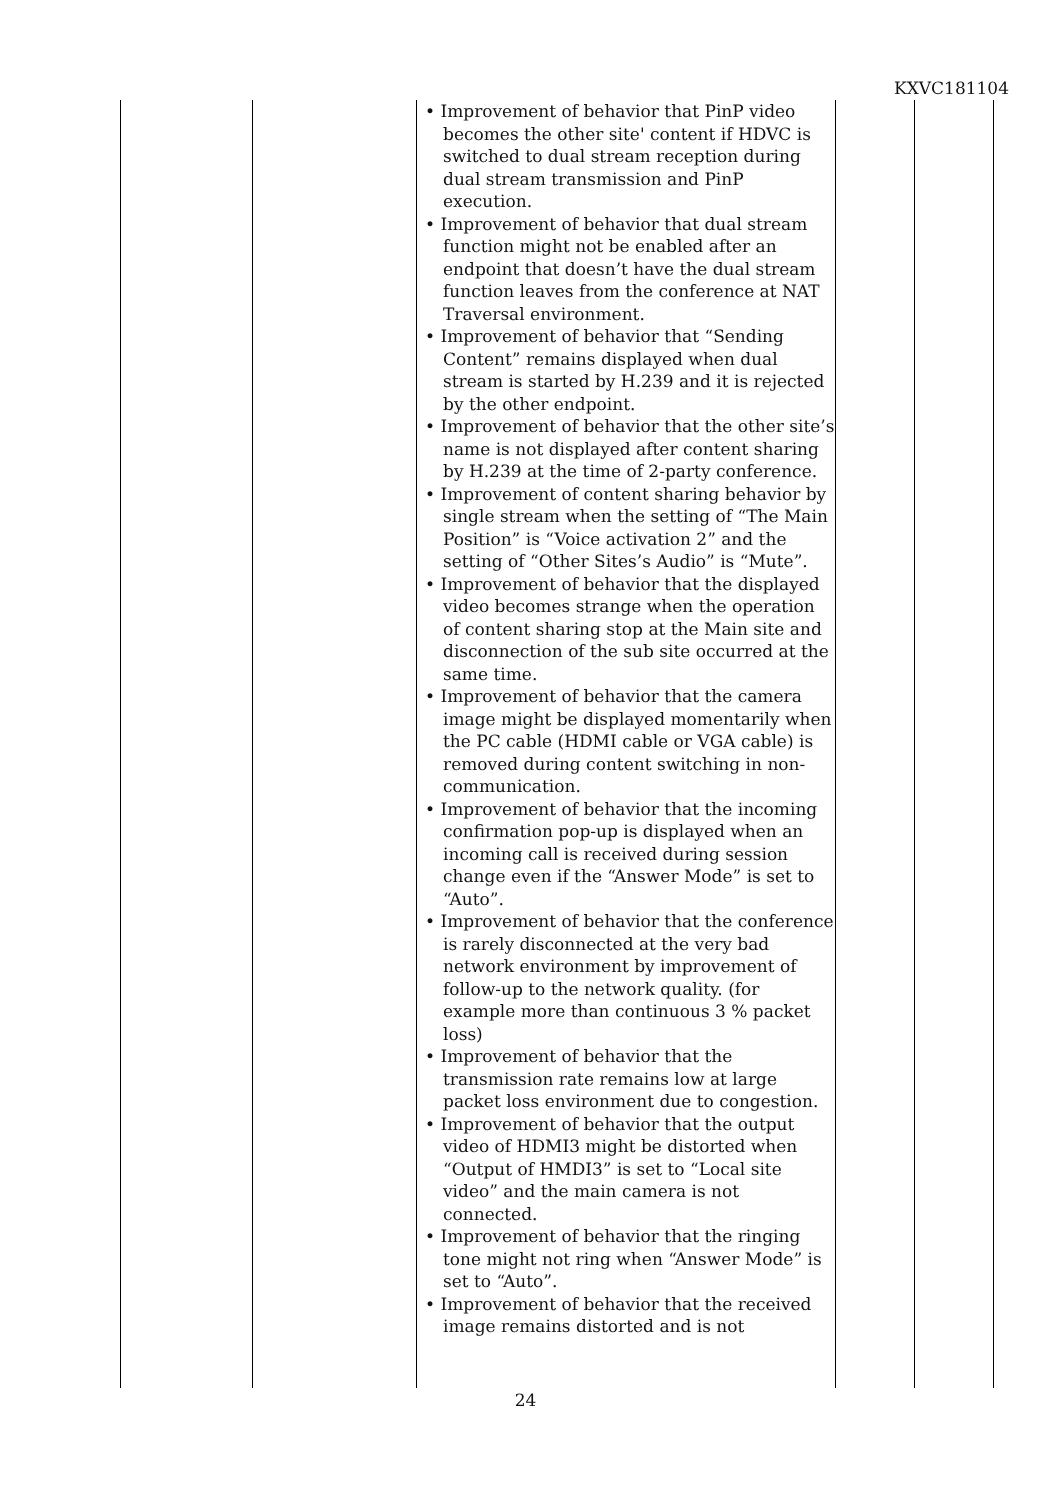KXVC181104
| | | • Improvement of behavior that PinP video becomes the other site' content if HDVC is switched to dual stream reception during dual stream transmission and PinP execution. • Improvement of behavior that dual stream function might not be enabled after an endpoint that doesn’t have the dual stream function leaves from the conference at NAT Traversal environment. • Improvement of behavior that “Sending Content” remains displayed when dual stream is started by H.239 and it is rejected by the other endpoint. • Improvement of behavior that the other site’s name is not displayed after content sharing by H.239 at the time of 2-party conference. • Improvement of content sharing behavior by single stream when the setting of “The Main Position” is “Voice activation 2” and the setting of “Other Sites’s Audio” is “Mute”. • Improvement of behavior that the displayed video becomes strange when the operation of content sharing stop at the Main site and disconnection of the sub site occurred at the same time. • Improvement of behavior that the camera image might be displayed momentarily when the PC cable (HDMI cable or VGA cable) is removed during content switching in non-communication. • Improvement of behavior that the incoming confirmation pop-up is displayed when an incoming call is received during session change even if the “Answer Mode” is set to “Auto”. • Improvement of behavior that the conference is rarely disconnected at the very bad network environment by improvement of follow-up to the network quality. (for example more than continuous 3 % packet loss) • Improvement of behavior that the transmission rate remains low at large packet loss environment due to congestion. • Improvement of behavior that the output video of HDMI3 might be distorted when “Output of HMDI3” is set to “Local site video” and the main camera is not connected. • Improvement of behavior that the ringing tone might not ring when “Answer Mode” is set to “Auto”. • Improvement of behavior that the received image remains distorted and is not | | |
24